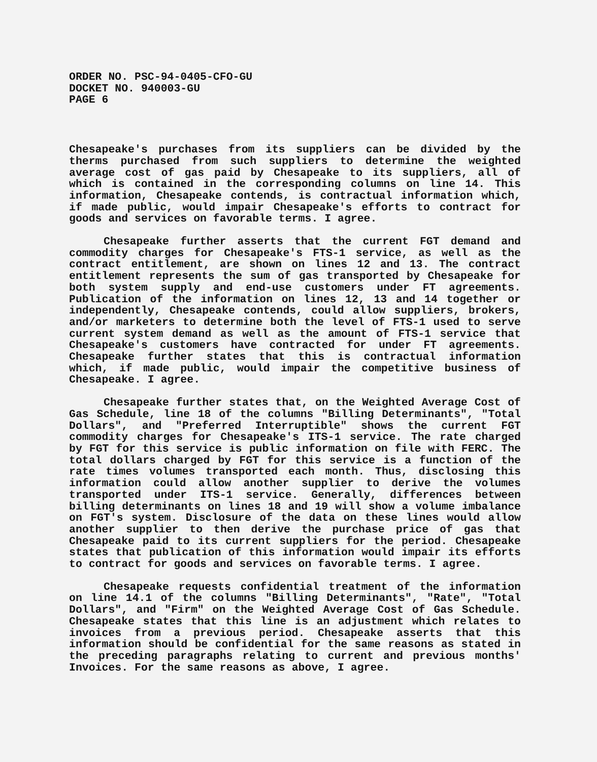ORDER NO. PSC-94-0405-CFO-GU
DOCKET NO. 940003-GU
PAGE 6
Chesapeake's purchases from its suppliers can be divided by the therms purchased from such suppliers to determine the weighted average cost of gas paid by Chesapeake to its suppliers, all of which is contained in the corresponding columns on line 14. This information, Chesapeake contends, is contractual information which, if made public, would impair Chesapeake's efforts to contract for goods and services on favorable terms. I agree.
Chesapeake further asserts that the current FGT demand and commodity charges for Chesapeake's FTS-1 service, as well as the contract entitlement, are shown on lines 12 and 13. The contract entitlement represents the sum of gas transported by Chesapeake for both system supply and end-use customers under FT agreements. Publication of the information on lines 12, 13 and 14 together or independently, Chesapeake contends, could allow suppliers, brokers, and/or marketers to determine both the level of FTS-1 used to serve current system demand as well as the amount of FTS-1 service that Chesapeake's customers have contracted for under FT agreements. Chesapeake further states that this is contractual information which, if made public, would impair the competitive business of Chesapeake. I agree.
Chesapeake further states that, on the Weighted Average Cost of Gas Schedule, line 18 of the columns "Billing Determinants", "Total Dollars", and "Preferred Interruptible" shows the current FGT commodity charges for Chesapeake's ITS-1 service. The rate charged by FGT for this service is public information on file with FERC. The total dollars charged by FGT for this service is a function of the rate times volumes transported each month. Thus, disclosing this information could allow another supplier to derive the volumes transported under ITS-1 service. Generally, differences between billing determinants on lines 18 and 19 will show a volume imbalance on FGT's system. Disclosure of the data on these lines would allow another supplier to then derive the purchase price of gas that Chesapeake paid to its current suppliers for the period. Chesapeake states that publication of this information would impair its efforts to contract for goods and services on favorable terms. I agree.
Chesapeake requests confidential treatment of the information on line 14.1 of the columns "Billing Determinants", "Rate", "Total Dollars", and "Firm" on the Weighted Average Cost of Gas Schedule. Chesapeake states that this line is an adjustment which relates to invoices from a previous period. Chesapeake asserts that this information should be confidential for the same reasons as stated in the preceding paragraphs relating to current and previous months' Invoices. For the same reasons as above, I agree.